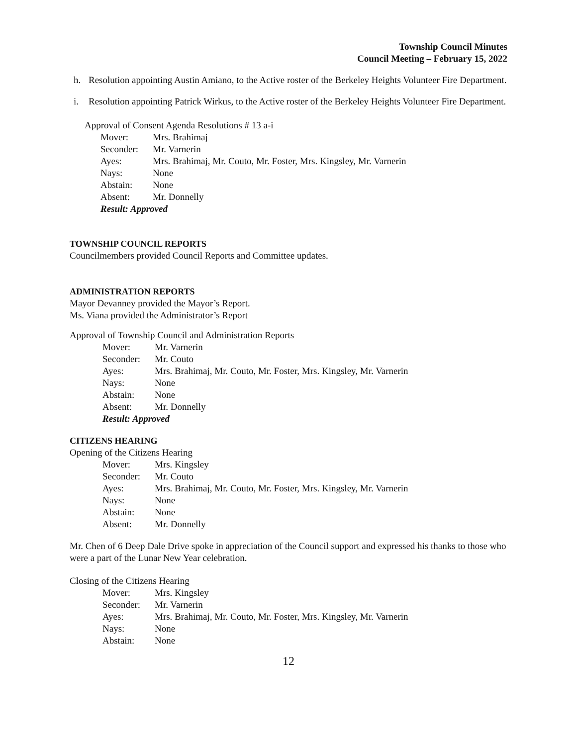Township Council Minutes
Council Meeting – February 15, 2022
h. Resolution appointing Austin Amiano, to the Active roster of the Berkeley Heights Volunteer Fire Department.
i. Resolution appointing Patrick Wirkus, to the Active roster of the Berkeley Heights Volunteer Fire Department.
Approval of Consent Agenda Resolutions # 13 a-i
| Mover: | Mrs. Brahimaj |
| Seconder: | Mr. Varnerin |
| Ayes: | Mrs. Brahimaj, Mr. Couto, Mr. Foster, Mrs. Kingsley, Mr. Varnerin |
| Nays: | None |
| Abstain: | None |
| Absent: | Mr. Donnelly |
| Result: Approved | |
TOWNSHIP COUNCIL REPORTS
Councilmembers provided Council Reports and Committee updates.
ADMINISTRATION REPORTS
Mayor Devanney provided the Mayor’s Report.
Ms. Viana provided the Administrator’s Report
Approval of Township Council and Administration Reports
| Mover: | Mr. Varnerin |
| Seconder: | Mr. Couto |
| Ayes: | Mrs. Brahimaj, Mr. Couto, Mr. Foster, Mrs. Kingsley, Mr. Varnerin |
| Nays: | None |
| Abstain: | None |
| Absent: | Mr. Donnelly |
| Result: Approved | |
CITIZENS HEARING
Opening of the Citizens Hearing
| Mover: | Mrs. Kingsley |
| Seconder: | Mr. Couto |
| Ayes: | Mrs. Brahimaj, Mr. Couto, Mr. Foster, Mrs. Kingsley, Mr. Varnerin |
| Nays: | None |
| Abstain: | None |
| Absent: | Mr. Donnelly |
Mr. Chen of 6 Deep Dale Drive spoke in appreciation of the Council support and expressed his thanks to those who were a part of the Lunar New Year celebration.
Closing of the Citizens Hearing
| Mover: | Mrs. Kingsley |
| Seconder: | Mr. Varnerin |
| Ayes: | Mrs. Brahimaj, Mr. Couto, Mr. Foster, Mrs. Kingsley, Mr. Varnerin |
| Nays: | None |
| Abstain: | None |
12